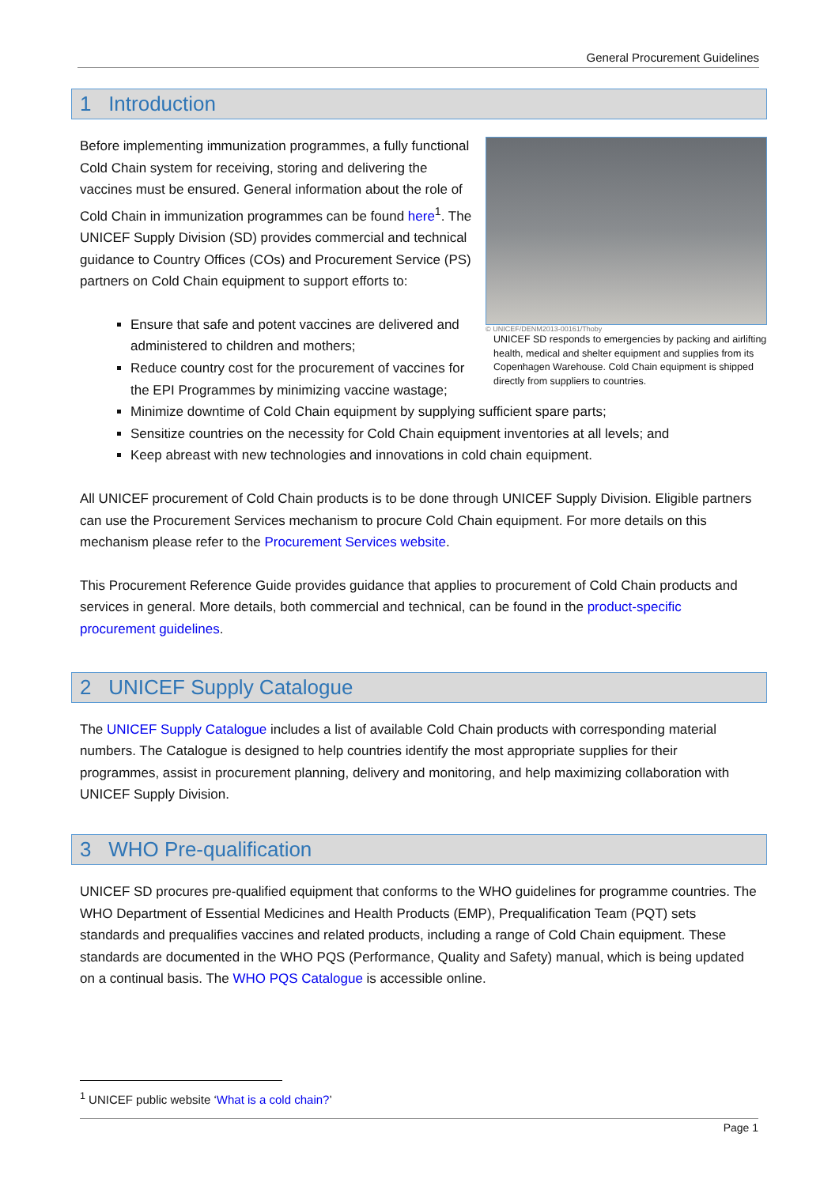General Procurement Guidelines
1 Introduction
© UNICEF/DENM2013-00161/Thoby
UNICEF SD responds to emergencies by packing and airlifting health, medical and shelter equipment and supplies from its Copenhagen Warehouse. Cold Chain equipment is shipped directly from suppliers to countries.
Before implementing immunization programmes, a fully functional Cold Chain system for receiving, storing and delivering the vaccines must be ensured. General information about the role of Cold Chain in immunization programmes can be found here<sup>1</sup>. The UNICEF Supply Division (SD) provides commercial and technical guidance to Country Offices (COs) and Procurement Service (PS) partners on Cold Chain equipment to support efforts to:
Ensure that safe and potent vaccines are delivered and administered to children and mothers;
Reduce country cost for the procurement of vaccines for the EPI Programmes by minimizing vaccine wastage;
Minimize downtime of Cold Chain equipment by supplying sufficient spare parts;
Sensitize countries on the necessity for Cold Chain equipment inventories at all levels; and
Keep abreast with new technologies and innovations in cold chain equipment.
All UNICEF procurement of Cold Chain products is to be done through UNICEF Supply Division. Eligible partners can use the Procurement Services mechanism to procure Cold Chain equipment. For more details on this mechanism please refer to the Procurement Services website.
This Procurement Reference Guide provides guidance that applies to procurement of Cold Chain products and services in general. More details, both commercial and technical, can be found in the product-specific procurement guidelines.
2 UNICEF Supply Catalogue
The UNICEF Supply Catalogue includes a list of available Cold Chain products with corresponding material numbers. The Catalogue is designed to help countries identify the most appropriate supplies for their programmes, assist in procurement planning, delivery and monitoring, and help maximizing collaboration with UNICEF Supply Division.
3 WHO Pre-qualification
UNICEF SD procures pre-qualified equipment that conforms to the WHO guidelines for programme countries. The WHO Department of Essential Medicines and Health Products (EMP), Prequalification Team (PQT) sets standards and prequalifies vaccines and related products, including a range of Cold Chain equipment. These standards are documented in the WHO PQS (Performance, Quality and Safety) manual, which is being updated on a continual basis. The WHO PQS Catalogue is accessible online.
<sup>1</sup> UNICEF public website ‘What is a cold chain?’
Page 1